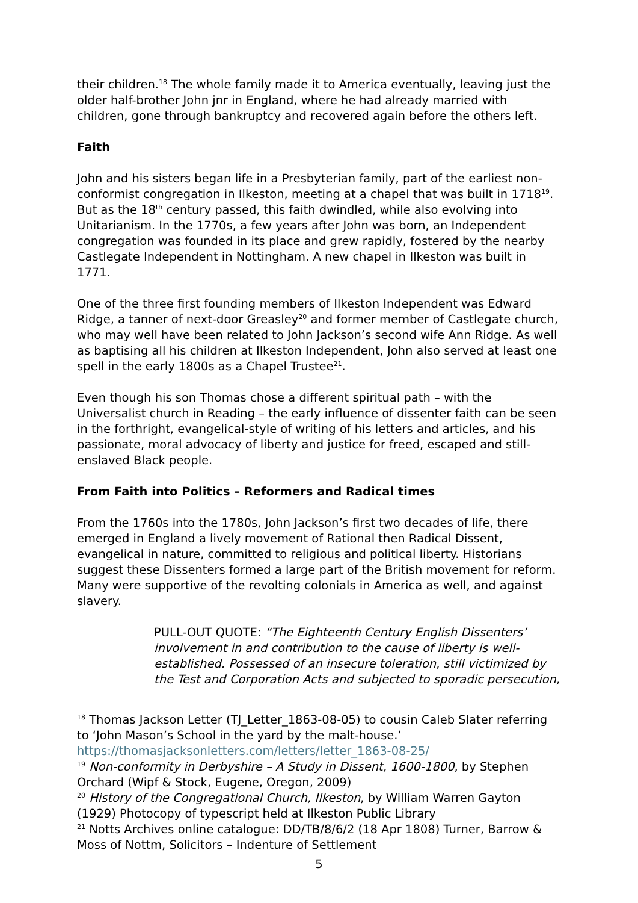their children.<sup>18</sup> The whole family made it to America eventually, leaving just the older half-brother John jnr in England, where he had already married with children, gone through bankruptcy and recovered again before the others left.
Faith
John and his sisters began life in a Presbyterian family, part of the earliest non-conformist congregation in Ilkeston, meeting at a chapel that was built in 1718<sup>19</sup>. But as the 18<sup>th</sup> century passed, this faith dwindled, while also evolving into Unitarianism. In the 1770s, a few years after John was born, an Independent congregation was founded in its place and grew rapidly, fostered by the nearby Castlegate Independent in Nottingham. A new chapel in Ilkeston was built in 1771.
One of the three first founding members of Ilkeston Independent was Edward Ridge, a tanner of next-door Greasley<sup>20</sup> and former member of Castlegate church, who may well have been related to John Jackson’s second wife Ann Ridge. As well as baptising all his children at Ilkeston Independent, John also served at least one spell in the early 1800s as a Chapel Trustee<sup>21</sup>.
Even though his son Thomas chose a different spiritual path – with the Universalist church in Reading – the early influence of dissenter faith can be seen in the forthright, evangelical-style of writing of his letters and articles, and his passionate, moral advocacy of liberty and justice for freed, escaped and still-enslaved Black people.
From Faith into Politics – Reformers and Radical times
From the 1760s into the 1780s, John Jackson’s first two decades of life, there emerged in England a lively movement of Rational then Radical Dissent, evangelical in nature, committed to religious and political liberty. Historians suggest these Dissenters formed a large part of the British movement for reform. Many were supportive of the revolting colonials in America as well, and against slavery.
PULL-OUT QUOTE: “The Eighteenth Century English Dissenters’ involvement in and contribution to the cause of liberty is well-established. Possessed of an insecure toleration, still victimized by the Test and Corporation Acts and subjected to sporadic persecution,
<sup>18</sup> Thomas Jackson Letter (TJ_Letter_1863-08-05) to cousin Caleb Slater referring to ‘John Mason’s School in the yard by the malt-house.’ https://thomasjacksonletters.com/letters/letter_1863-08-25/
<sup>19</sup> Non-conformity in Derbyshire – A Study in Dissent, 1600-1800, by Stephen Orchard (Wipf & Stock, Eugene, Oregon, 2009)
<sup>20</sup> History of the Congregational Church, Ilkeston, by William Warren Gayton (1929) Photocopy of typescript held at Ilkeston Public Library
<sup>21</sup> Notts Archives online catalogue: DD/TB/8/6/2 (18 Apr 1808) Turner, Barrow & Moss of Nottm, Solicitors – Indenture of Settlement
5